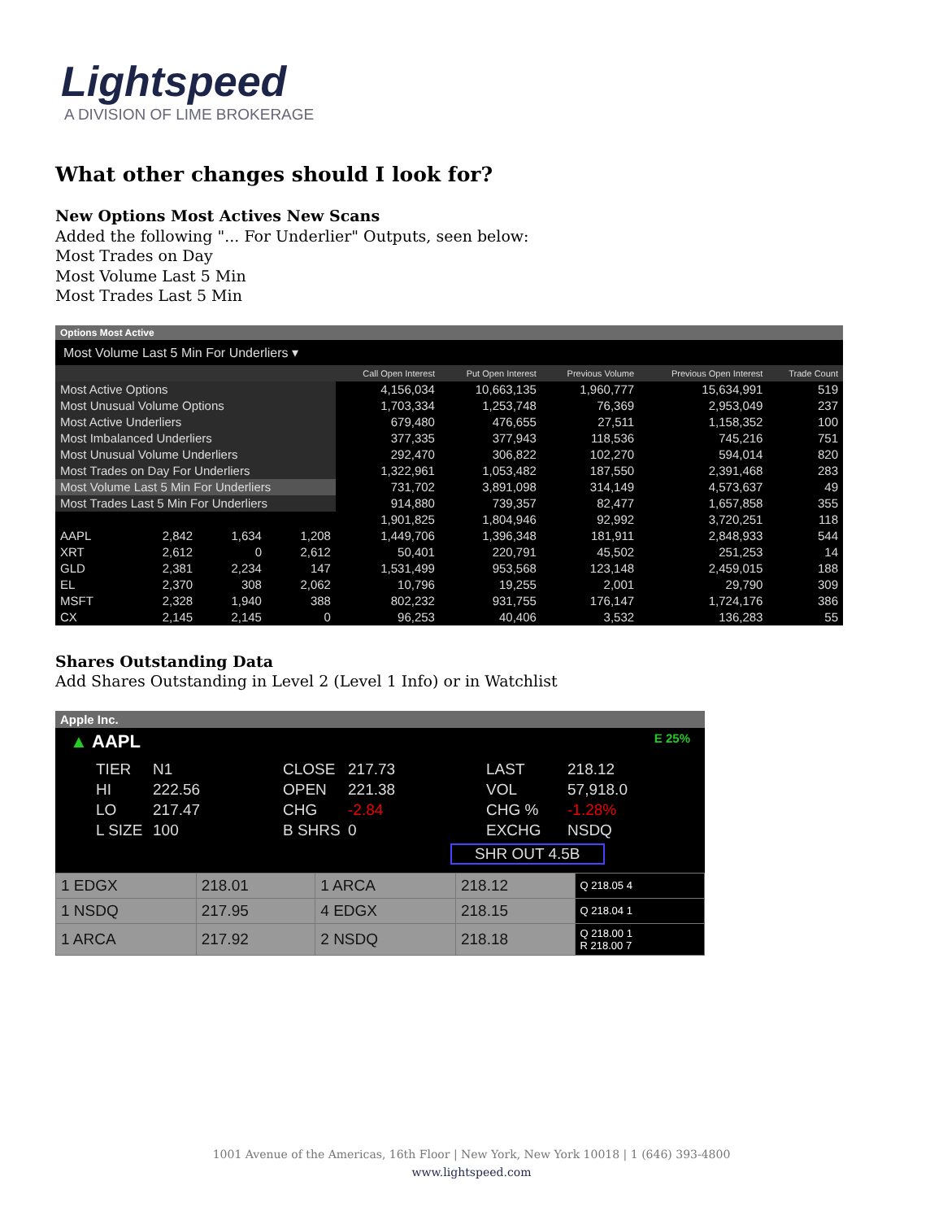Lightspeed
A DIVISION OF LIME BROKERAGE
What other changes should I look for?
New Options Most Actives New Scans
Added the following "... For Underlier" Outputs, seen below:
Most Trades on Day
Most Volume Last 5 Min
Most Trades Last 5 Min
Options Most Active
Most Volume Last 5 Min For Underliers ▾
| | | | | Call Open Interest | Put Open Interest | Previous Volume | Previous Open Interest | Trade Count |
| --- | --- | --- | --- | --- | --- | --- | --- | --- |
| Most Active Options | | | | 4,156,034 | 10,663,135 | 1,960,777 | 15,634,991 | 519 |
| Most Unusual Volume Options | | | | 1,703,334 | 1,253,748 | 76,369 | 2,953,049 | 237 |
| Most Active Underliers | | | | 679,480 | 476,655 | 27,511 | 1,158,352 | 100 |
| Most Imbalanced Underliers | | | | 377,335 | 377,943 | 118,536 | 745,216 | 751 |
| Most Unusual Volume Underliers | | | | 292,470 | 306,822 | 102,270 | 594,014 | 820 |
| Most Trades on Day For Underliers | | | | 1,322,961 | 1,053,482 | 187,550 | 2,391,468 | 283 |
| Most Volume Last 5 Min For Underliers | | | | 731,702 | 3,891,098 | 314,149 | 4,573,637 | 49 |
| Most Trades Last 5 Min For Underliers | | | | 914,880 | 739,357 | 82,477 | 1,657,858 | 355 |
| | | | | 1,901,825 | 1,804,946 | 92,992 | 3,720,251 | 118 |
| AAPL | 2,842 | 1,634 | 1,208 | 1,449,706 | 1,396,348 | 181,911 | 2,848,933 | 544 |
| XRT | 2,612 | 0 | 2,612 | 50,401 | 220,791 | 45,502 | 251,253 | 14 |
| GLD | 2,381 | 2,234 | 147 | 1,531,499 | 953,568 | 123,148 | 2,459,015 | 188 |
| EL | 2,370 | 308 | 2,062 | 10,796 | 19,255 | 2,001 | 29,790 | 309 |
| MSFT | 2,328 | 1,940 | 388 | 802,232 | 931,755 | 176,147 | 1,724,176 | 386 |
| CX | 2,145 | 2,145 | 0 | 96,253 | 40,406 | 3,532 | 136,283 | 55 |
Shares Outstanding Data
Add Shares Outstanding in Level 2 (Level 1 Info) or in Watchlist
Apple Inc.
▲ AAPL E 25%
TIER N1 CLOSE 217.73 LAST 218.12 HI 222.56 OPEN 221.38 VOL 57,918.0 LO 217.47 CHG -2.84 CHG % -1.28% L SIZE 100 B SHRS 0 EXCHG NSDQ
SHR OUT 4.5B
| 1 EDGX | 218.01 | 1 ARCA | 218.12 | Q 218.05 4 |
| 1 NSDQ | 217.95 | 4 EDGX | 218.15 | Q 218.04 1 |
| 1 ARCA | 217.92 | 2 NSDQ | 218.18 | Q 218.00 1 R 218.00 7 |
1001 Avenue of the Americas, 16th Floor | New York, New York 10018 | 1 (646) 393-4800
www.lightspeed.com